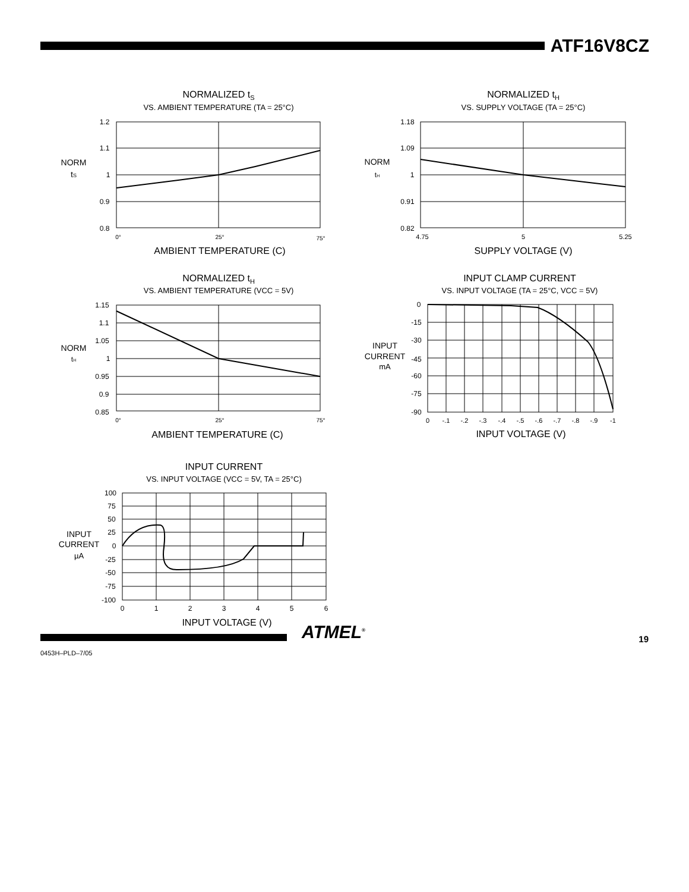ATF16V8CZ
NORMALIZED tS
VS. AMBIENT TEMPERATURE (TA = 25°C)
NORM
tS
1.2
1.1
1
0.9
0.8
0°
25°
75°
AMBIENT TEMPERATURE (C)
NORMALIZED tH
VS. SUPPLY VOLTAGE (TA = 25°C)
NORM
tH
1.18
1.09
1
0.91
0.82
4.75
5
5.25
SUPPLY VOLTAGE (V)
NORMALIZED tH
VS. AMBIENT TEMPERATURE (VCC = 5V)
NORM
tH
1.15
1.1
1.05
1
0.95
0.9
0.85
0°
25°
75°
AMBIENT TEMPERATURE (C)
INPUT CLAMP CURRENT
VS. INPUT VOLTAGE (TA = 25°C, VCC = 5V)
INPUT
CURRENT
mA
0
-15
-30
-45
-60
-75
-90
0
-.1
-.2
-.3
-.4
-.5
-.6
-.7
-.8
-.9
-1
INPUT VOLTAGE (V)
INPUT CURRENT
VS. INPUT VOLTAGE (VCC = 5V, TA = 25°C)
INPUT
CURRENT
µA
100
75
50
25
0
-25
-50
-75
-100
0
1
2
3
4
5
6
INPUT VOLTAGE (V)
ATMEL<sup>®</sup> 19
0453H–PLD–7/05